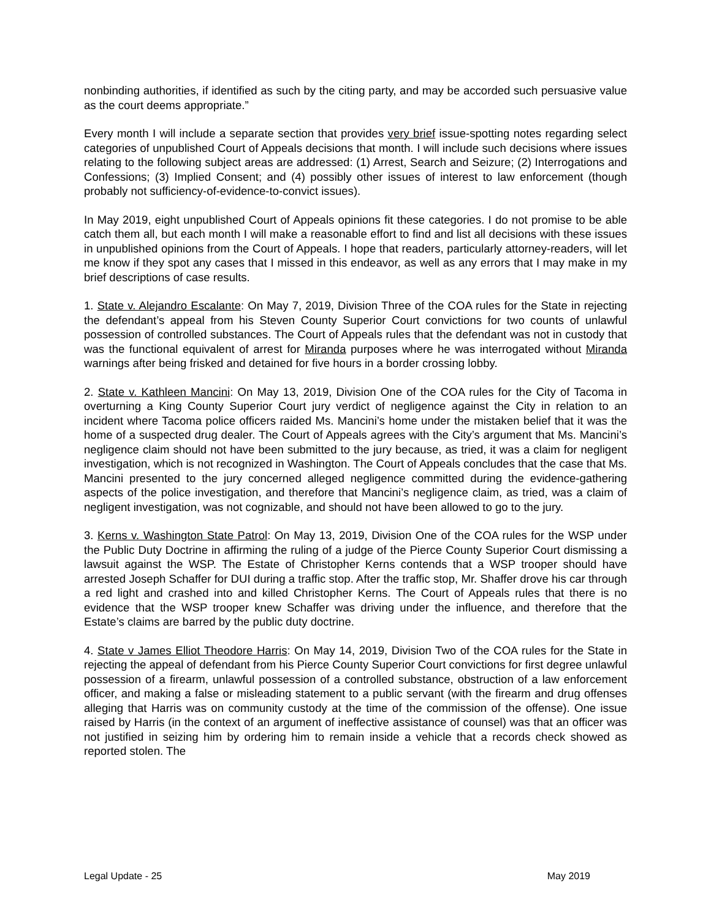nonbinding authorities, if identified as such by the citing party, and may be accorded such persuasive value as the court deems appropriate.”
Every month I will include a separate section that provides very brief issue-spotting notes regarding select categories of unpublished Court of Appeals decisions that month. I will include such decisions where issues relating to the following subject areas are addressed: (1) Arrest, Search and Seizure; (2) Interrogations and Confessions; (3) Implied Consent; and (4) possibly other issues of interest to law enforcement (though probably not sufficiency-of-evidence-to-convict issues).
In May 2019, eight unpublished Court of Appeals opinions fit these categories. I do not promise to be able catch them all, but each month I will make a reasonable effort to find and list all decisions with these issues in unpublished opinions from the Court of Appeals. I hope that readers, particularly attorney-readers, will let me know if they spot any cases that I missed in this endeavor, as well as any errors that I may make in my brief descriptions of case results.
1. State v. Alejandro Escalante: On May 7, 2019, Division Three of the COA rules for the State in rejecting the defendant’s appeal from his Steven County Superior Court convictions for two counts of unlawful possession of controlled substances. The Court of Appeals rules that the defendant was not in custody that was the functional equivalent of arrest for Miranda purposes where he was interrogated without Miranda warnings after being frisked and detained for five hours in a border crossing lobby.
2. State v. Kathleen Mancini: On May 13, 2019, Division One of the COA rules for the City of Tacoma in overturning a King County Superior Court jury verdict of negligence against the City in relation to an incident where Tacoma police officers raided Ms. Mancini’s home under the mistaken belief that it was the home of a suspected drug dealer. The Court of Appeals agrees with the City’s argument that Ms. Mancini’s negligence claim should not have been submitted to the jury because, as tried, it was a claim for negligent investigation, which is not recognized in Washington. The Court of Appeals concludes that the case that Ms. Mancini presented to the jury concerned alleged negligence committed during the evidence-gathering aspects of the police investigation, and therefore that Mancini’s negligence claim, as tried, was a claim of negligent investigation, was not cognizable, and should not have been allowed to go to the jury.
3. Kerns v. Washington State Patrol: On May 13, 2019, Division One of the COA rules for the WSP under the Public Duty Doctrine in affirming the ruling of a judge of the Pierce County Superior Court dismissing a lawsuit against the WSP. The Estate of Christopher Kerns contends that a WSP trooper should have arrested Joseph Schaffer for DUI during a traffic stop. After the traffic stop, Mr. Shaffer drove his car through a red light and crashed into and killed Christopher Kerns. The Court of Appeals rules that there is no evidence that the WSP trooper knew Schaffer was driving under the influence, and therefore that the Estate’s claims are barred by the public duty doctrine.
4. State v James Elliot Theodore Harris: On May 14, 2019, Division Two of the COA rules for the State in rejecting the appeal of defendant from his Pierce County Superior Court convictions for first degree unlawful possession of a firearm, unlawful possession of a controlled substance, obstruction of a law enforcement officer, and making a false or misleading statement to a public servant (with the firearm and drug offenses alleging that Harris was on community custody at the time of the commission of the offense). One issue raised by Harris (in the context of an argument of ineffective assistance of counsel) was that an officer was not justified in seizing him by ordering him to remain inside a vehicle that a records check showed as reported stolen. The
Legal Update - 25 May 2019